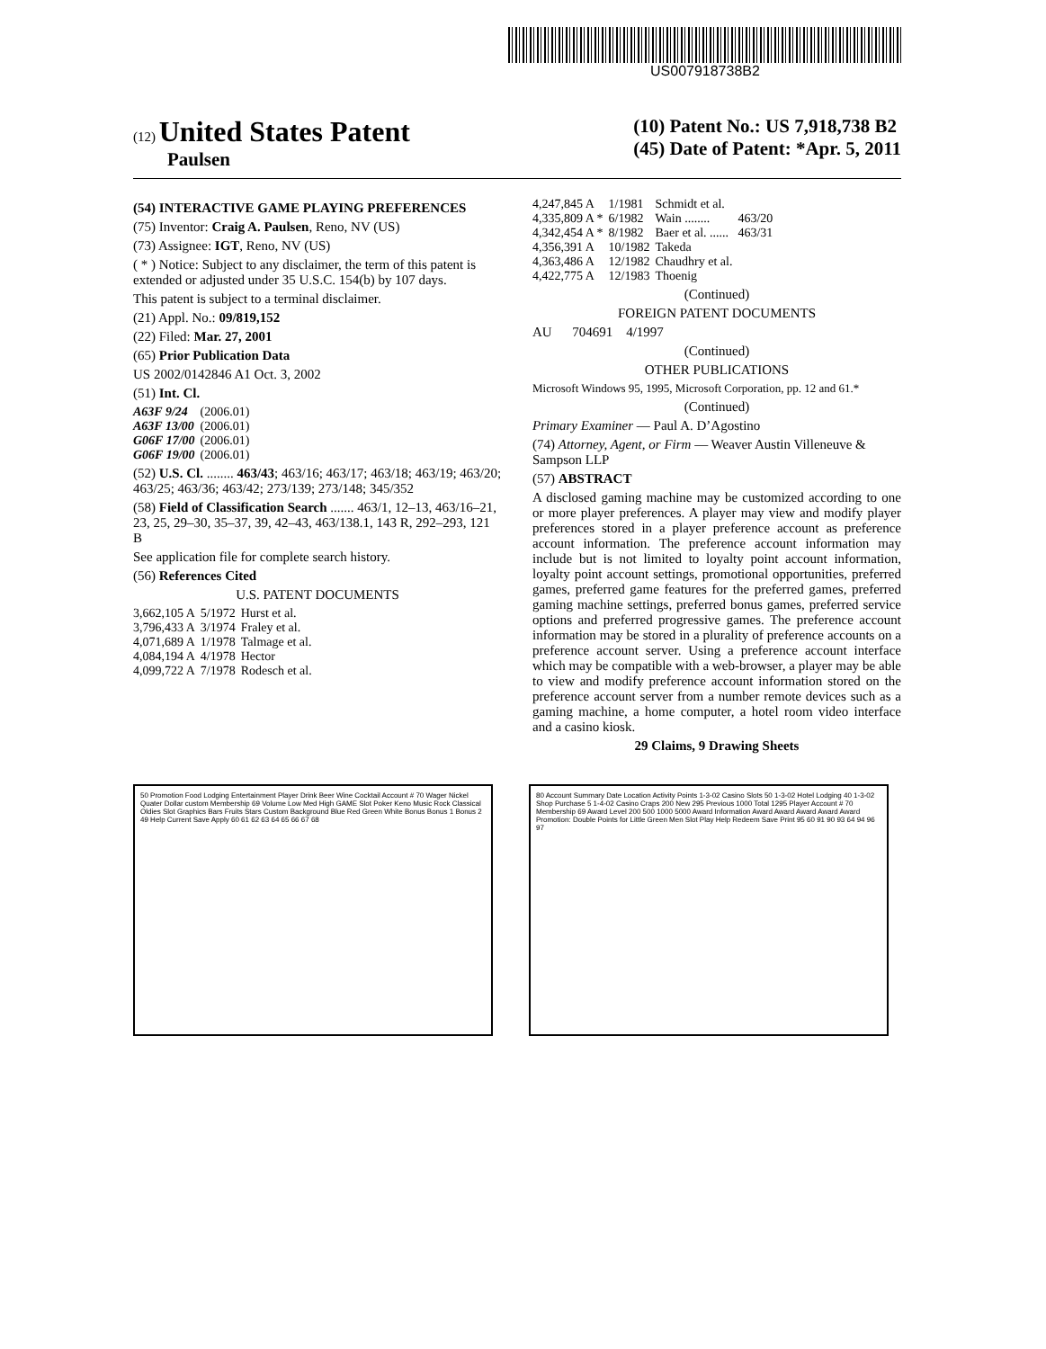US007918738B2
(12) United States Patent
Paulsen
(10) Patent No.: US 7,918,738 B2
(45) Date of Patent: *Apr. 5, 2011
(54) INTERACTIVE GAME PLAYING PREFERENCES
(75) Inventor: Craig A. Paulsen, Reno, NV (US)
(73) Assignee: IGT, Reno, NV (US)
( * ) Notice: Subject to any disclaimer, the term of this patent is extended or adjusted under 35 U.S.C. 154(b) by 107 days.
This patent is subject to a terminal disclaimer.
(21) Appl. No.: 09/819,152
(22) Filed: Mar. 27, 2001
(65) Prior Publication Data
US 2002/0142846 A1 Oct. 3, 2002
(51) Int. Cl.
| A63F 9/24 | (2006.01) |
| A63F 13/00 | (2006.01) |
| G06F 17/00 | (2006.01) |
| G06F 19/00 | (2006.01) |
(52) U.S. Cl. ........ 463/43; 463/16; 463/17; 463/18; 463/19; 463/20; 463/25; 463/36; 463/42; 273/139; 273/148; 345/352
(58) Field of Classification Search ....... 463/1, 12–13, 463/16–21, 23, 25, 29–30, 35–37, 39, 42–43, 463/138.1, 143 R, 292–293, 121 B
See application file for complete search history.
(56) References Cited
U.S. PATENT DOCUMENTS
| 3,662,105 A | 5/1972 | Hurst et al. |
| 3,796,433 A | 3/1974 | Fraley et al. |
| 4,071,689 A | 1/1978 | Talmage et al. |
| 4,084,194 A | 4/1978 | Hector |
| 4,099,722 A | 7/1978 | Rodesch et al. |
| 4,247,845 A | 1/1981 | Schmidt et al. | |
| 4,335,809 A * | 6/1982 | Wain ........ | 463/20 |
| 4,342,454 A * | 8/1982 | Baer et al. ...... | 463/31 |
| 4,356,391 A | 10/1982 | Takeda | |
| 4,363,486 A | 12/1982 | Chaudhry et al. | |
| 4,422,775 A | 12/1983 | Thoenig | |
(Continued)
FOREIGN PATENT DOCUMENTS
AU 704691 4/1997
(Continued)
OTHER PUBLICATIONS
Microsoft Windows 95, 1995, Microsoft Corporation, pp. 12 and 61.*
(Continued)
Primary Examiner — Paul A. D’Agostino
(74) Attorney, Agent, or Firm — Weaver Austin Villeneuve & Sampson LLP
(57) ABSTRACT
A disclosed gaming machine may be customized according to one or more player preferences. A player may view and modify player preferences stored in a player preference account as preference account information. The preference account information may include but is not limited to loyalty point account information, loyalty point account settings, promotional opportunities, preferred games, preferred game features for the preferred games, preferred gaming machine settings, preferred bonus games, preferred service options and preferred progressive games. The preference account information may be stored in a plurality of preference accounts on a preference account server. Using a preference account interface which may be compatible with a web-browser, a player may be able to view and modify preference account information stored on the preference account server from a number remote devices such as a gaming machine, a home computer, a hotel room video interface and a casino kiosk.
29 Claims, 9 Drawing Sheets
50 Promotion Food Lodging Entertainment Player Drink Beer Wine Cocktail Account # 70 Wager Nickel Quater Dollar custom Membership 69 Volume Low Med High GAME Slot Poker Keno Music Rock Classical Oldies Slot Graphics Bars Fruits Stars Custom Background Blue Red Green White Bonus Bonus 1 Bonus 2 49 Help Current Save Apply 60 61 62 63 64 65 66 67 68
80 Account Summary Date Location Activity Points 1-3-02 Casino Slots 50 1-3-02 Hotel Lodging 40 1-3-02 Shop Purchase 5 1-4-02 Casino Craps 200 New 295 Previous 1000 Total 1295 Player Account # 70 Membership 69 Award Level 200 500 1000 5000 Award Information Award Award Award Award Award Promotion: Double Points for Little Green Men Slot Play Help Redeem Save Print 95 60 91 90 93 64 94 96 97